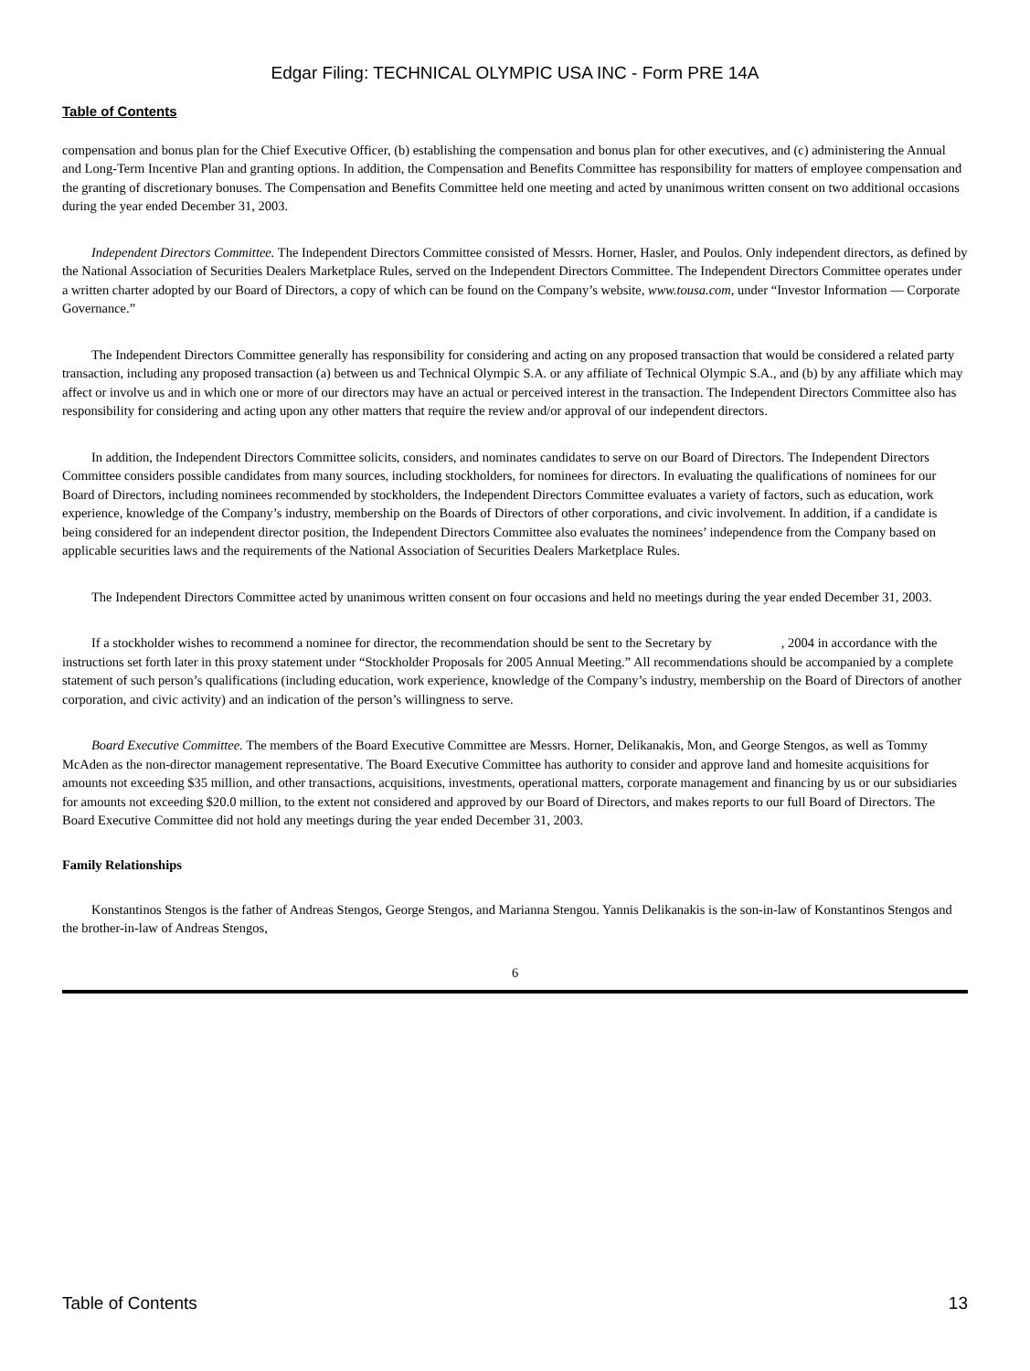Edgar Filing: TECHNICAL OLYMPIC USA INC - Form PRE 14A
Table of Contents
compensation and bonus plan for the Chief Executive Officer, (b) establishing the compensation and bonus plan for other executives, and (c) administering the Annual and Long-Term Incentive Plan and granting options. In addition, the Compensation and Benefits Committee has responsibility for matters of employee compensation and the granting of discretionary bonuses. The Compensation and Benefits Committee held one meeting and acted by unanimous written consent on two additional occasions during the year ended December 31, 2003.
Independent Directors Committee. The Independent Directors Committee consisted of Messrs. Horner, Hasler, and Poulos. Only independent directors, as defined by the National Association of Securities Dealers Marketplace Rules, served on the Independent Directors Committee. The Independent Directors Committee operates under a written charter adopted by our Board of Directors, a copy of which can be found on the Company’s website, www.tousa.com, under “Investor Information — Corporate Governance.”
The Independent Directors Committee generally has responsibility for considering and acting on any proposed transaction that would be considered a related party transaction, including any proposed transaction (a) between us and Technical Olympic S.A. or any affiliate of Technical Olympic S.A., and (b) by any affiliate which may affect or involve us and in which one or more of our directors may have an actual or perceived interest in the transaction. The Independent Directors Committee also has responsibility for considering and acting upon any other matters that require the review and/or approval of our independent directors.
In addition, the Independent Directors Committee solicits, considers, and nominates candidates to serve on our Board of Directors. The Independent Directors Committee considers possible candidates from many sources, including stockholders, for nominees for directors. In evaluating the qualifications of nominees for our Board of Directors, including nominees recommended by stockholders, the Independent Directors Committee evaluates a variety of factors, such as education, work experience, knowledge of the Company’s industry, membership on the Boards of Directors of other corporations, and civic involvement. In addition, if a candidate is being considered for an independent director position, the Independent Directors Committee also evaluates the nominees’ independence from the Company based on applicable securities laws and the requirements of the National Association of Securities Dealers Marketplace Rules.
The Independent Directors Committee acted by unanimous written consent on four occasions and held no meetings during the year ended December 31, 2003.
If a stockholder wishes to recommend a nominee for director, the recommendation should be sent to the Secretary by , 2004 in accordance with the instructions set forth later in this proxy statement under “Stockholder Proposals for 2005 Annual Meeting.” All recommendations should be accompanied by a complete statement of such person’s qualifications (including education, work experience, knowledge of the Company’s industry, membership on the Board of Directors of another corporation, and civic activity) and an indication of the person’s willingness to serve.
Board Executive Committee. The members of the Board Executive Committee are Messrs. Horner, Delikanakis, Mon, and George Stengos, as well as Tommy McAden as the non-director management representative. The Board Executive Committee has authority to consider and approve land and homesite acquisitions for amounts not exceeding $35 million, and other transactions, acquisitions, investments, operational matters, corporate management and financing by us or our subsidiaries for amounts not exceeding $20.0 million, to the extent not considered and approved by our Board of Directors, and makes reports to our full Board of Directors. The Board Executive Committee did not hold any meetings during the year ended December 31, 2003.
Family Relationships
Konstantinos Stengos is the father of Andreas Stengos, George Stengos, and Marianna Stengou. Yannis Delikanakis is the son-in-law of Konstantinos Stengos and the brother-in-law of Andreas Stengos,
6
Table of Contents 13